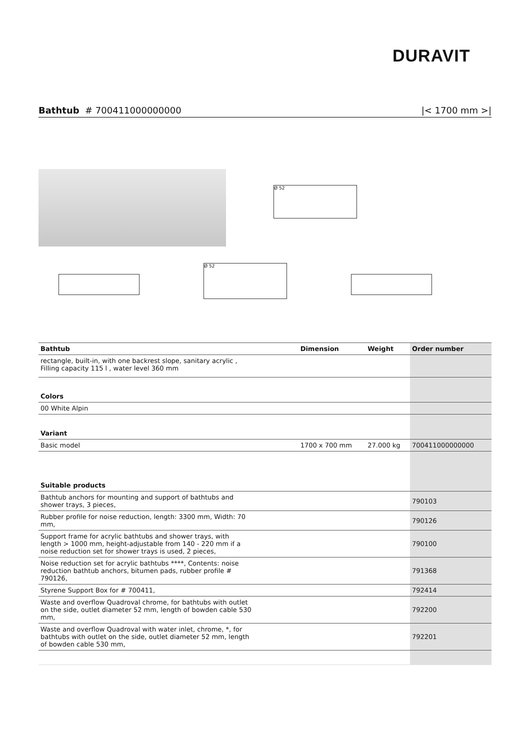DURAVIT
Bathtub # 700411000000000 |< 1700 mm >|
Ø 52
Ø 52
| Bathtub | Dimension | Weight | Order number |
| --- | --- | --- | --- |
| rectangle, built-in, with one backrest slope, sanitary acrylic , Filling capacity 115 l , water level 360 mm | | | |
| Colors | | | |
| 00 White Alpin | | | |
| Variant | | | |
| Basic model | 1700 x 700 mm | 27.000 kg | 700411000000000 |
| Suitable products | | | |
| Bathtub anchors for mounting and support of bathtubs and shower trays, 3 pieces, | | | 790103 |
| Rubber profile for noise reduction, length: 3300 mm, Width: 70 mm, | | | 790126 |
| Support frame for acrylic bathtubs and shower trays, with length > 1000 mm, height-adjustable from 140 - 220 mm if a noise reduction set for shower trays is used, 2 pieces, | | | 790100 |
| Noise reduction set for acrylic bathtubs ****, Contents: noise reduction bathtub anchors, bitumen pads, rubber profile # 790126, | | | 791368 |
| Styrene Support Box for # 700411, | | | 792414 |
| Waste and overflow Quadroval chrome, for bathtubs with outlet on the side, outlet diameter 52 mm, length of bowden cable 530 mm, | | | 792200 |
| Waste and overflow Quadroval with water inlet, chrome, *, for bathtubs with outlet on the side, outlet diameter 52 mm, length of bowden cable 530 mm, | | | 792201 |